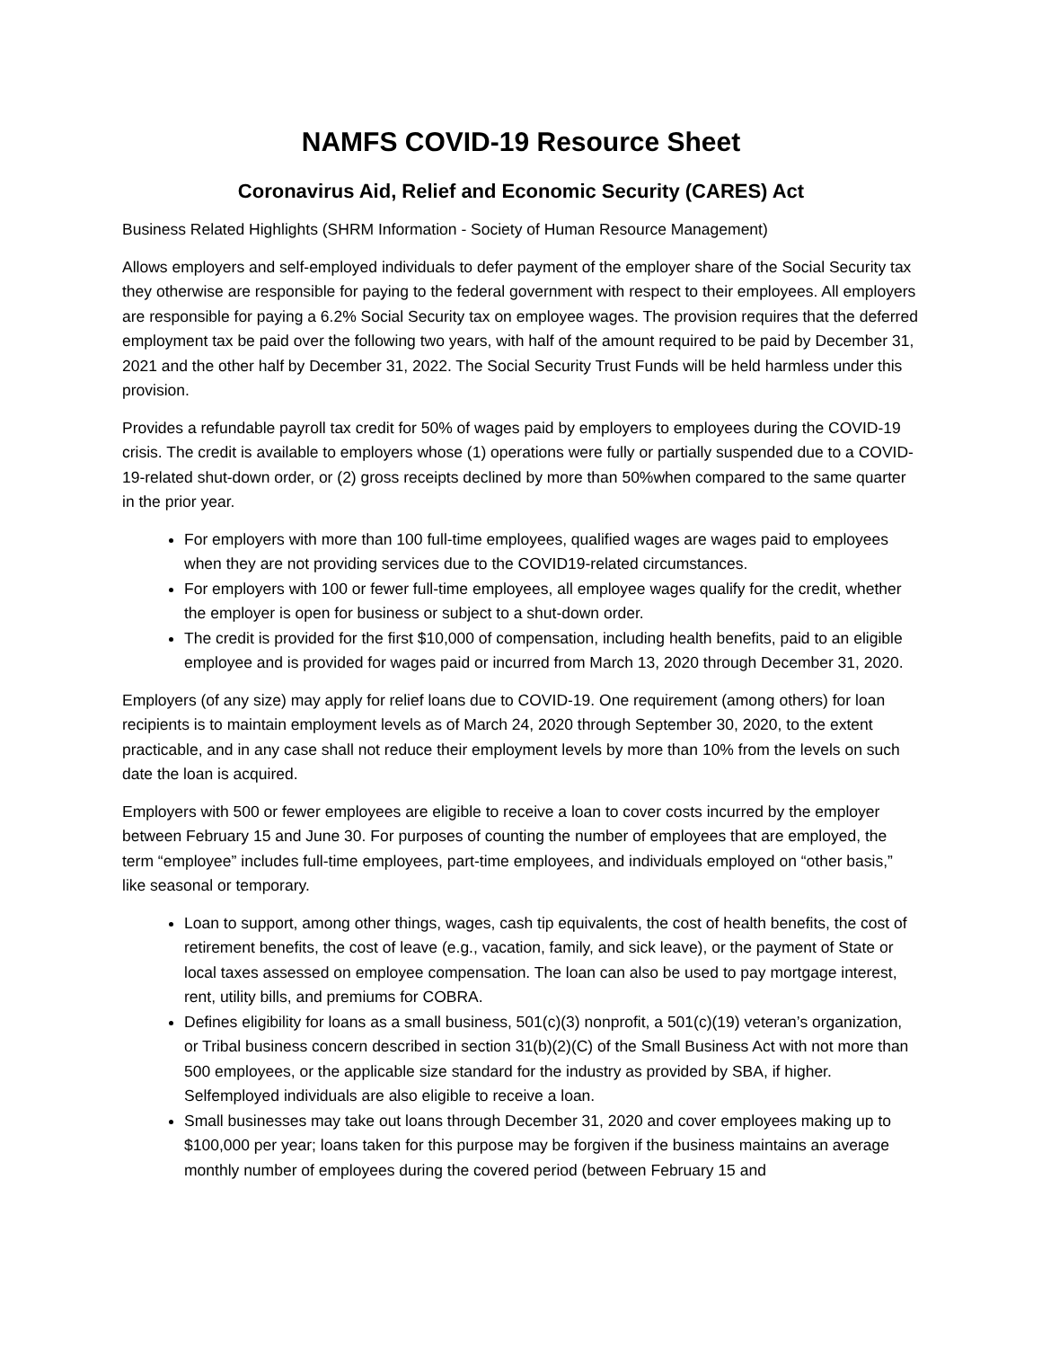NAMFS COVID-19 Resource Sheet
Coronavirus Aid, Relief and Economic Security (CARES) Act
Business Related Highlights (SHRM Information - Society of Human Resource Management)
Allows employers and self-employed individuals to defer payment of the employer share of the Social Security tax they otherwise are responsible for paying to the federal government with respect to their employees. All employers are responsible for paying a 6.2% Social Security tax on employee wages. The provision requires that the deferred employment tax be paid over the following two years, with half of the amount required to be paid by December 31, 2021 and the other half by December 31, 2022. The Social Security Trust Funds will be held harmless under this provision.
Provides a refundable payroll tax credit for 50% of wages paid by employers to employees during the COVID-19 crisis. The credit is available to employers whose (1) operations were fully or partially suspended due to a COVID-19-related shut-down order, or (2) gross receipts declined by more than 50%when compared to the same quarter in the prior year.
For employers with more than 100 full-time employees, qualified wages are wages paid to employees when they are not providing services due to the COVID19-related circumstances.
For employers with 100 or fewer full-time employees, all employee wages qualify for the credit, whether the employer is open for business or subject to a shut-down order.
The credit is provided for the first $10,000 of compensation, including health benefits, paid to an eligible employee and is provided for wages paid or incurred from March 13, 2020 through December 31, 2020.
Employers (of any size) may apply for relief loans due to COVID-19. One requirement (among others) for loan recipients is to maintain employment levels as of March 24, 2020 through September 30, 2020, to the extent practicable, and in any case shall not reduce their employment levels by more than 10% from the levels on such date the loan is acquired.
Employers with 500 or fewer employees are eligible to receive a loan to cover costs incurred by the employer between February 15 and June 30. For purposes of counting the number of employees that are employed, the term “employee” includes full-time employees, part-time employees, and individuals employed on “other basis,” like seasonal or temporary.
Loan to support, among other things, wages, cash tip equivalents, the cost of health benefits, the cost of retirement benefits, the cost of leave (e.g., vacation, family, and sick leave), or the payment of State or local taxes assessed on employee compensation. The loan can also be used to pay mortgage interest, rent, utility bills, and premiums for COBRA.
Defines eligibility for loans as a small business, 501(c)(3) nonprofit, a 501(c)(19) veteran’s organization, or Tribal business concern described in section 31(b)(2)(C) of the Small Business Act with not more than 500 employees, or the applicable size standard for the industry as provided by SBA, if higher. Selfemployed individuals are also eligible to receive a loan.
Small businesses may take out loans through December 31, 2020 and cover employees making up to $100,000 per year; loans taken for this purpose may be forgiven if the business maintains an average monthly number of employees during the covered period (between February 15 and